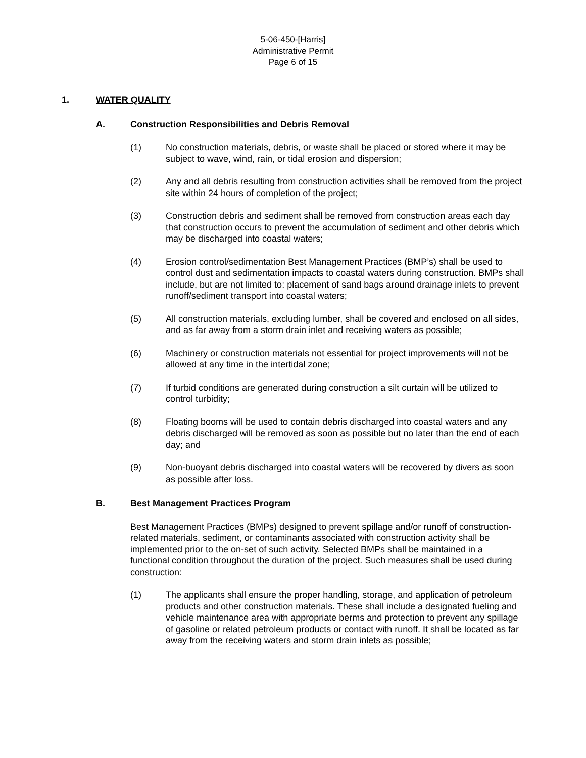5-06-450-[Harris]
Administrative Permit
Page 6 of 15
1. WATER QUALITY
A. Construction Responsibilities and Debris Removal
(1) No construction materials, debris, or waste shall be placed or stored where it may be subject to wave, wind, rain, or tidal erosion and dispersion;
(2) Any and all debris resulting from construction activities shall be removed from the project site within 24 hours of completion of the project;
(3) Construction debris and sediment shall be removed from construction areas each day that construction occurs to prevent the accumulation of sediment and other debris which may be discharged into coastal waters;
(4) Erosion control/sedimentation Best Management Practices (BMP’s) shall be used to control dust and sedimentation impacts to coastal waters during construction. BMPs shall include, but are not limited to: placement of sand bags around drainage inlets to prevent runoff/sediment transport into coastal waters;
(5) All construction materials, excluding lumber, shall be covered and enclosed on all sides, and as far away from a storm drain inlet and receiving waters as possible;
(6) Machinery or construction materials not essential for project improvements will not be allowed at any time in the intertidal zone;
(7) If turbid conditions are generated during construction a silt curtain will be utilized to control turbidity;
(8) Floating booms will be used to contain debris discharged into coastal waters and any debris discharged will be removed as soon as possible but no later than the end of each day; and
(9) Non-buoyant debris discharged into coastal waters will be recovered by divers as soon as possible after loss.
B. Best Management Practices Program
Best Management Practices (BMPs) designed to prevent spillage and/or runoff of construction-related materials, sediment, or contaminants associated with construction activity shall be implemented prior to the on-set of such activity. Selected BMPs shall be maintained in a functional condition throughout the duration of the project. Such measures shall be used during construction:
(1) The applicants shall ensure the proper handling, storage, and application of petroleum products and other construction materials. These shall include a designated fueling and vehicle maintenance area with appropriate berms and protection to prevent any spillage of gasoline or related petroleum products or contact with runoff. It shall be located as far away from the receiving waters and storm drain inlets as possible;